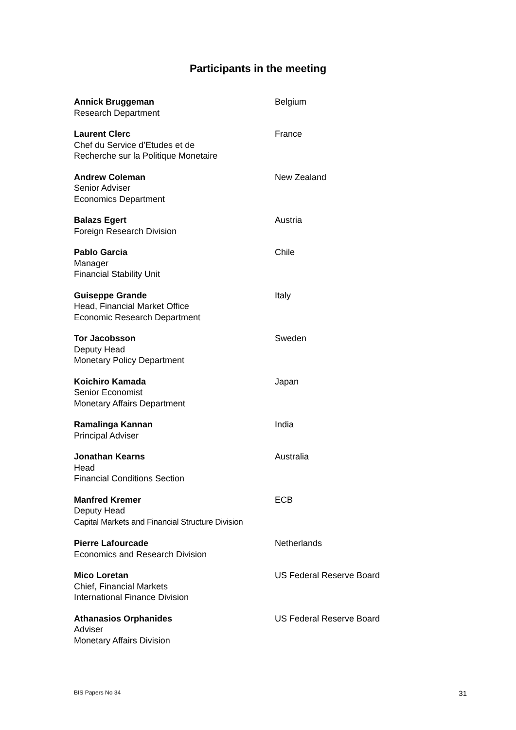Participants in the meeting
Annick Bruggeman
Research Department
Belgium
Laurent Clerc
Chef du Service d’Etudes et de
Recherche sur la Politique Monetaire
France
Andrew Coleman
Senior Adviser
Economics Department
New Zealand
Balazs Egert
Foreign Research Division
Austria
Pablo Garcia
Manager
Financial Stability Unit
Chile
Guiseppe Grande
Head, Financial Market Office
Economic Research Department
Italy
Tor Jacobsson
Deputy Head
Monetary Policy Department
Sweden
Koichiro Kamada
Senior Economist
Monetary Affairs Department
Japan
Ramalinga Kannan
Principal Adviser
India
Jonathan Kearns
Head
Financial Conditions Section
Australia
Manfred Kremer
Deputy Head
Capital Markets and Financial Structure Division
ECB
Pierre Lafourcade
Economics and Research Division
Netherlands
Mico Loretan
Chief, Financial Markets
International Finance Division
US Federal Reserve Board
Athanasios Orphanides
Adviser
Monetary Affairs Division
US Federal Reserve Board
BIS Papers No 34 31